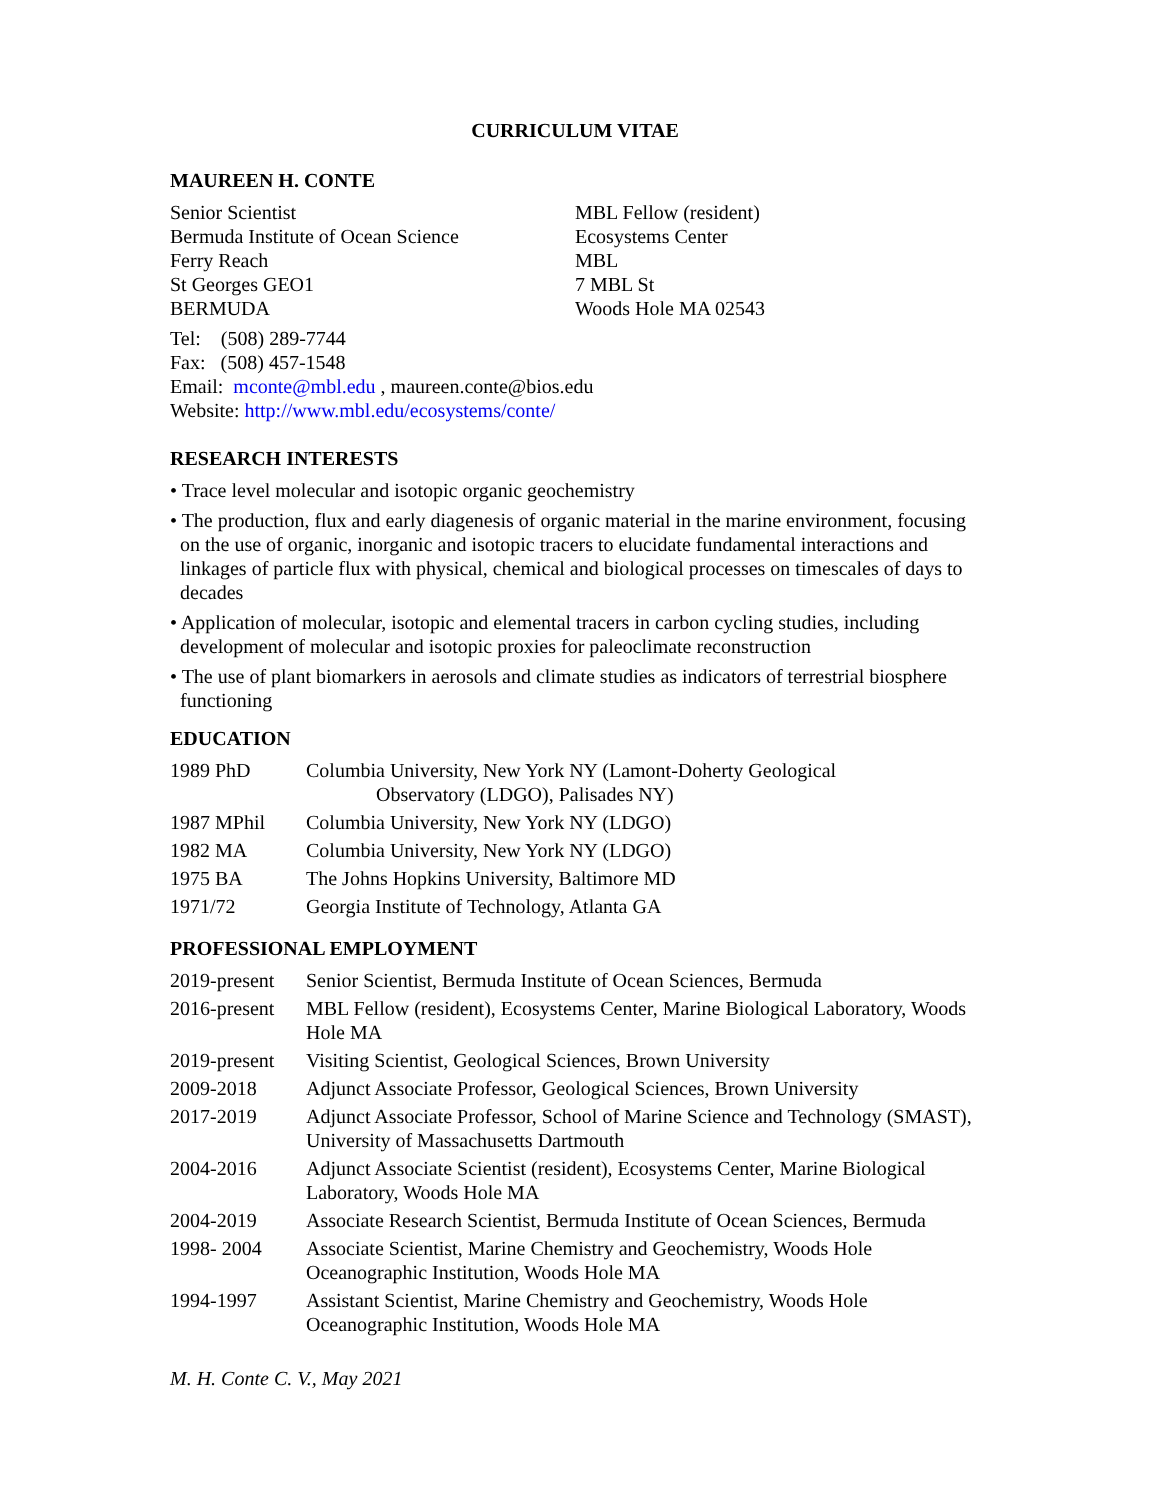CURRICULUM VITAE
MAUREEN H. CONTE
Senior Scientist
Bermuda Institute of Ocean Science
Ferry Reach
St Georges GEO1
BERMUDA
MBL Fellow (resident)
Ecosystems Center
MBL
7 MBL St
Woods Hole MA 02543
Tel: (508) 289-7744
Fax: (508) 457-1548
Email: mconte@mbl.edu , maureen.conte@bios.edu
Website: http://www.mbl.edu/ecosystems/conte/
RESEARCH INTERESTS
• Trace level molecular and isotopic organic geochemistry
• The production, flux and early diagenesis of organic material in the marine environment, focusing on the use of organic, inorganic and isotopic tracers to elucidate fundamental interactions and linkages of particle flux with physical, chemical and biological processes on timescales of days to decades
• Application of molecular, isotopic and elemental tracers in carbon cycling studies, including development of molecular and isotopic proxies for paleoclimate reconstruction
• The use of plant biomarkers in aerosols and climate studies as indicators of terrestrial biosphere functioning
EDUCATION
| 1989 PhD | Columbia University, New York NY (Lamont-Doherty Geological Observatory (LDGO), Palisades NY) |
| 1987 MPhil | Columbia University, New York NY (LDGO) |
| 1982 MA | Columbia University, New York NY (LDGO) |
| 1975 BA | The Johns Hopkins University, Baltimore MD |
| 1971/72 | Georgia Institute of Technology, Atlanta GA |
PROFESSIONAL EMPLOYMENT
| 2019-present | Senior Scientist, Bermuda Institute of Ocean Sciences, Bermuda |
| 2016-present | MBL Fellow (resident), Ecosystems Center, Marine Biological Laboratory, Woods Hole MA |
| 2019-present | Visiting Scientist, Geological Sciences, Brown University |
| 2009-2018 | Adjunct Associate Professor, Geological Sciences, Brown University |
| 2017-2019 | Adjunct Associate Professor, School of Marine Science and Technology (SMAST), University of Massachusetts Dartmouth |
| 2004-2016 | Adjunct Associate Scientist (resident), Ecosystems Center, Marine Biological Laboratory, Woods Hole MA |
| 2004-2019 | Associate Research Scientist, Bermuda Institute of Ocean Sciences, Bermuda |
| 1998- 2004 | Associate Scientist, Marine Chemistry and Geochemistry, Woods Hole Oceanographic Institution, Woods Hole MA |
| 1994-1997 | Assistant Scientist, Marine Chemistry and Geochemistry, Woods Hole Oceanographic Institution, Woods Hole MA |
M. H. Conte C. V., May 2021